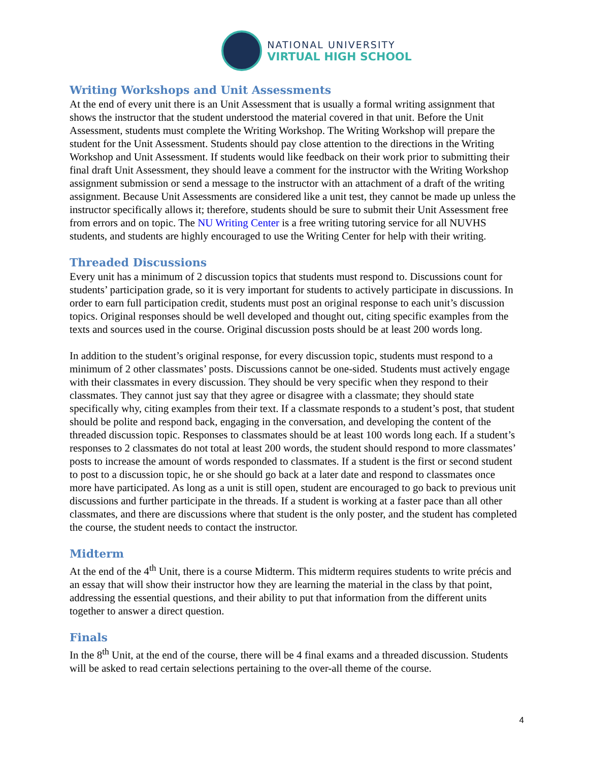NATIONAL UNIVERSITY
VIRTUAL HIGH SCHOOL
Writing Workshops and Unit Assessments
At the end of every unit there is an Unit Assessment that is usually a formal writing assignment that shows the instructor that the student understood the material covered in that unit. Before the Unit Assessment, students must complete the Writing Workshop. The Writing Workshop will prepare the student for the Unit Assessment. Students should pay close attention to the directions in the Writing Workshop and Unit Assessment. If students would like feedback on their work prior to submitting their final draft Unit Assessment, they should leave a comment for the instructor with the Writing Workshop assignment submission or send a message to the instructor with an attachment of a draft of the writing assignment. Because Unit Assessments are considered like a unit test, they cannot be made up unless the instructor specifically allows it; therefore, students should be sure to submit their Unit Assessment free from errors and on topic. The NU Writing Center is a free writing tutoring service for all NUVHS students, and students are highly encouraged to use the Writing Center for help with their writing.
Threaded Discussions
Every unit has a minimum of 2 discussion topics that students must respond to. Discussions count for students’ participation grade, so it is very important for students to actively participate in discussions. In order to earn full participation credit, students must post an original response to each unit’s discussion topics. Original responses should be well developed and thought out, citing specific examples from the texts and sources used in the course. Original discussion posts should be at least 200 words long.
In addition to the student’s original response, for every discussion topic, students must respond to a minimum of 2 other classmates’ posts. Discussions cannot be one-sided. Students must actively engage with their classmates in every discussion. They should be very specific when they respond to their classmates. They cannot just say that they agree or disagree with a classmate; they should state specifically why, citing examples from their text. If a classmate responds to a student’s post, that student should be polite and respond back, engaging in the conversation, and developing the content of the threaded discussion topic. Responses to classmates should be at least 100 words long each. If a student’s responses to 2 classmates do not total at least 200 words, the student should respond to more classmates’ posts to increase the amount of words responded to classmates. If a student is the first or second student to post to a discussion topic, he or she should go back at a later date and respond to classmates once more have participated. As long as a unit is still open, student are encouraged to go back to previous unit discussions and further participate in the threads. If a student is working at a faster pace than all other classmates, and there are discussions where that student is the only poster, and the student has completed the course, the student needs to contact the instructor.
Midterm
At the end of the 4<sup>th</sup> Unit, there is a course Midterm. This midterm requires students to write précis and an essay that will show their instructor how they are learning the material in the class by that point, addressing the essential questions, and their ability to put that information from the different units together to answer a direct question.
Finals
In the 8<sup>th</sup> Unit, at the end of the course, there will be 4 final exams and a threaded discussion. Students will be asked to read certain selections pertaining to the over-all theme of the course.
4